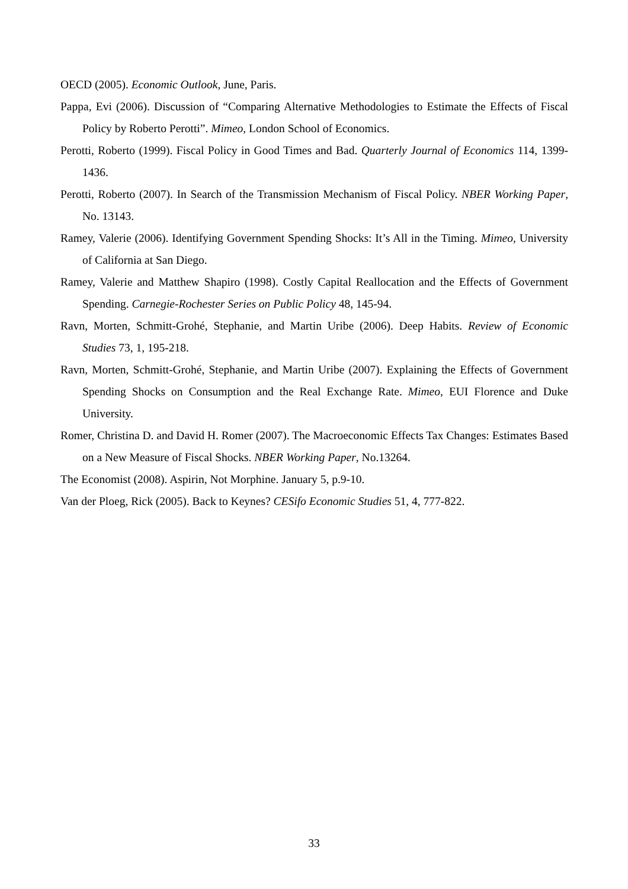OECD (2005). Economic Outlook, June, Paris.
Pappa, Evi (2006). Discussion of “Comparing Alternative Methodologies to Estimate the Effects of Fiscal Policy by Roberto Perotti”. Mimeo, London School of Economics.
Perotti, Roberto (1999). Fiscal Policy in Good Times and Bad. Quarterly Journal of Economics 114, 1399-1436.
Perotti, Roberto (2007). In Search of the Transmission Mechanism of Fiscal Policy. NBER Working Paper, No. 13143.
Ramey, Valerie (2006). Identifying Government Spending Shocks: It’s All in the Timing. Mimeo, University of California at San Diego.
Ramey, Valerie and Matthew Shapiro (1998). Costly Capital Reallocation and the Effects of Government Spending. Carnegie-Rochester Series on Public Policy 48, 145-94.
Ravn, Morten, Schmitt-Grohé, Stephanie, and Martin Uribe (2006). Deep Habits. Review of Economic Studies 73, 1, 195-218.
Ravn, Morten, Schmitt-Grohé, Stephanie, and Martin Uribe (2007). Explaining the Effects of Government Spending Shocks on Consumption and the Real Exchange Rate. Mimeo, EUI Florence and Duke University.
Romer, Christina D. and David H. Romer (2007). The Macroeconomic Effects Tax Changes: Estimates Based on a New Measure of Fiscal Shocks. NBER Working Paper, No.13264.
The Economist (2008). Aspirin, Not Morphine. January 5, p.9-10.
Van der Ploeg, Rick (2005). Back to Keynes? CESifo Economic Studies 51, 4, 777-822.
33